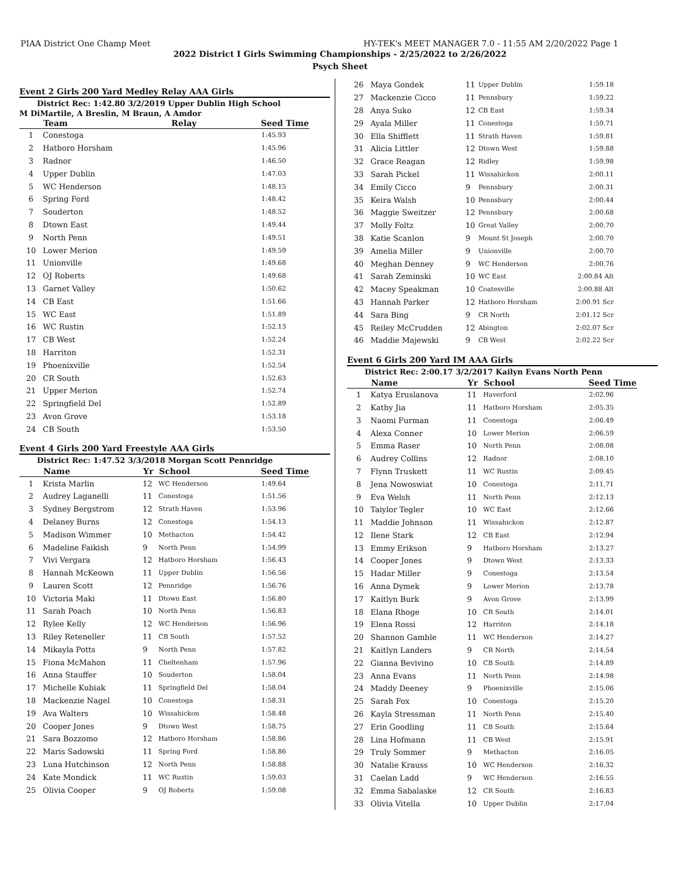PIAA District One Champ Meet HY-TEK's MEET MANAGER 7.0 - 11:55 AM 2/20/2022 Page 1
2022 District I Girls Swimming Championships - 2/25/2022 to 2/26/2022
Psych Sheet
Event 2 Girls 200 Yard Medley Relay AAA Girls
District Rec: 1:42.80 3/2/2019 Upper Dublin High School
M DiMartile, A Breslin, M Braun, A Amdor
| | Team | Relay | Seed Time |
| --- | --- | --- | --- |
| 1 | Conestoga | | 1:45.93 |
| 2 | Hatboro Horsham | | 1:45.96 |
| 3 | Radnor | | 1:46.50 |
| 4 | Upper Dublin | | 1:47.03 |
| 5 | WC Henderson | | 1:48.15 |
| 6 | Spring Ford | | 1:48.42 |
| 7 | Souderton | | 1:48.52 |
| 8 | Dtown East | | 1:49.44 |
| 9 | North Penn | | 1:49.51 |
| 10 | Lower Merion | | 1:49.59 |
| 11 | Unionville | | 1:49.68 |
| 12 | OJ Roberts | | 1:49.68 |
| 13 | Garnet Valley | | 1:50.62 |
| 14 | CB East | | 1:51.66 |
| 15 | WC East | | 1:51.89 |
| 16 | WC Rustin | | 1:52.13 |
| 17 | CB West | | 1:52.24 |
| 18 | Harriton | | 1:52.31 |
| 19 | Phoenixville | | 1:52.54 |
| 20 | CR South | | 1:52.63 |
| 21 | Upper Merion | | 1:52.74 |
| 22 | Springfield Del | | 1:52.89 |
| 23 | Avon Grove | | 1:53.18 |
| 24 | CB South | | 1:53.50 |
Event 4 Girls 200 Yard Freestyle AAA Girls
District Rec: 1:47.52 3/3/2018 Morgan Scott Pennridge
| | Name | Yr | School | Seed Time |
| --- | --- | --- | --- | --- |
| 1 | Krista Marlin | 12 | WC Henderson | 1:49.64 |
| 2 | Audrey Laganelli | 11 | Conestoga | 1:51.56 |
| 3 | Sydney Bergstrom | 12 | Strath Haven | 1:53.96 |
| 4 | Delaney Burns | 12 | Conestoga | 1:54.13 |
| 5 | Madison Wimmer | 10 | Methacton | 1:54.42 |
| 6 | Madeline Faikish | 9 | North Penn | 1:54.99 |
| 7 | Vivi Vergara | 12 | Hatboro Horsham | 1:56.43 |
| 8 | Hannah McKeown | 11 | Upper Dublin | 1:56.56 |
| 9 | Lauren Scott | 12 | Pennridge | 1:56.76 |
| 10 | Victoria Maki | 11 | Dtown East | 1:56.80 |
| 11 | Sarah Poach | 10 | North Penn | 1:56.83 |
| 12 | Rylee Kelly | 12 | WC Henderson | 1:56.96 |
| 13 | Riley Reteneller | 11 | CB South | 1:57.52 |
| 14 | Mikayla Potts | 9 | North Penn | 1:57.82 |
| 15 | Fiona McMahon | 11 | Cheltenham | 1:57.96 |
| 16 | Anna Stauffer | 10 | Souderton | 1:58.04 |
| 17 | Michelle Kubiak | 11 | Springfield Del | 1:58.04 |
| 18 | Mackenzie Nagel | 10 | Conestoga | 1:58.31 |
| 19 | Ava Walters | 10 | Wissahickon | 1:58.48 |
| 20 | Cooper Jones | 9 | Dtown West | 1:58.75 |
| 21 | Sara Bozzomo | 12 | Hatboro Horsham | 1:58.86 |
| 22 | Maris Sadowski | 11 | Spring Ford | 1:58.86 |
| 23 | Luna Hutchinson | 12 | North Penn | 1:58.88 |
| 24 | Kate Mondick | 11 | WC Rustin | 1:59.03 |
| 25 | Olivia Cooper | 9 | OJ Roberts | 1:59.08 |
| 26 | Maya Gondek | 11 | Upper Dublin | 1:59.18 |
| 27 | Mackenzie Cicco | 11 | Pennsbury | 1:59.22 |
| 28 | Anya Suko | 12 | CB East | 1:59.34 |
| 29 | Ayala Miller | 11 | Conestoga | 1:59.71 |
| 30 | Ella Shifflett | 11 | Strath Haven | 1:59.81 |
| 31 | Alicia Littler | 12 | Dtown West | 1:59.88 |
| 32 | Grace Reagan | 12 | Ridley | 1:59.98 |
| 33 | Sarah Pickel | 11 | Wissahickon | 2:00.11 |
| 34 | Emily Cicco | 9 | Pennsbury | 2:00.31 |
| 35 | Keira Walsh | 10 | Pennsbury | 2:00.44 |
| 36 | Maggie Sweitzer | 12 | Pennsbury | 2:00.68 |
| 37 | Molly Foltz | 10 | Great Valley | 2:00.70 |
| 38 | Katie Scanlon | 9 | Mount St Joseph | 2:00.70 |
| 39 | Amelia Miller | 9 | Unionville | 2:00.70 |
| 40 | Meghan Denney | 9 | WC Henderson | 2:00.76 |
| 41 | Sarah Zeminski | 10 | WC East | 2:00.84 Alt |
| 42 | Macey Speakman | 10 | Coatesville | 2:00.88 Alt |
| 43 | Hannah Parker | 12 | Hatboro Horsham | 2:00.91 Scr |
| 44 | Sara Bing | 9 | CR North | 2:01.12 Scr |
| 45 | Reiley McCrudden | 12 | Abington | 2:02.07 Scr |
| 46 | Maddie Majewski | 9 | CB West | 2:02.22 Scr |
Event 6 Girls 200 Yard IM AAA Girls
District Rec: 2:00.17 3/2/2017 Kailyn Evans North Penn
| | Name | Yr | School | Seed Time |
| --- | --- | --- | --- | --- |
| 1 | Katya Eruslanova | 11 | Haverford | 2:02.96 |
| 2 | Kathy Jia | 11 | Hatboro Horsham | 2:05.35 |
| 3 | Naomi Furman | 11 | Conestoga | 2:06.49 |
| 4 | Alexa Conner | 10 | Lower Merion | 2:06.59 |
| 5 | Emma Raser | 10 | North Penn | 2:08.08 |
| 6 | Audrey Collins | 12 | Radnor | 2:08.10 |
| 7 | Flynn Truskett | 11 | WC Rustin | 2:09.45 |
| 8 | Jena Nowoswiat | 10 | Conestoga | 2:11.71 |
| 9 | Eva Welsh | 11 | North Penn | 2:12.13 |
| 10 | Taiylor Tegler | 10 | WC East | 2:12.66 |
| 11 | Maddie Johnson | 11 | Wissahickon | 2:12.87 |
| 12 | Ilene Stark | 12 | CB East | 2:12.94 |
| 13 | Emmy Erikson | 9 | Hatboro Horsham | 2:13.27 |
| 14 | Cooper Jones | 9 | Dtown West | 2:13.33 |
| 15 | Hadar Miller | 9 | Conestoga | 2:13.54 |
| 16 | Anna Dymek | 9 | Lower Merion | 2:13.78 |
| 17 | Kaitlyn Burk | 9 | Avon Grove | 2:13.99 |
| 18 | Elana Rhoge | 10 | CR South | 2:14.01 |
| 19 | Elena Rossi | 12 | Harriton | 2:14.18 |
| 20 | Shannon Gamble | 11 | WC Henderson | 2:14.27 |
| 21 | Kaitlyn Landers | 9 | CR North | 2:14.54 |
| 22 | Gianna Bevivino | 10 | CB South | 2:14.89 |
| 23 | Anna Evans | 11 | North Penn | 2:14.98 |
| 24 | Maddy Deeney | 9 | Phoenixville | 2:15.06 |
| 25 | Sarah Fox | 10 | Conestoga | 2:15.20 |
| 26 | Kayla Stressman | 11 | North Penn | 2:15.40 |
| 27 | Erin Goodling | 11 | CB South | 2:15.64 |
| 28 | Lina Hofmann | 11 | CB West | 2:15.91 |
| 29 | Truly Sommer | 9 | Methacton | 2:16.05 |
| 30 | Natalie Krauss | 10 | WC Henderson | 2:16.32 |
| 31 | Caelan Ladd | 9 | WC Henderson | 2:16.55 |
| 32 | Emma Sabalaske | 12 | CR South | 2:16.83 |
| 33 | Olivia Vitella | 10 | Upper Dublin | 2:17.04 |